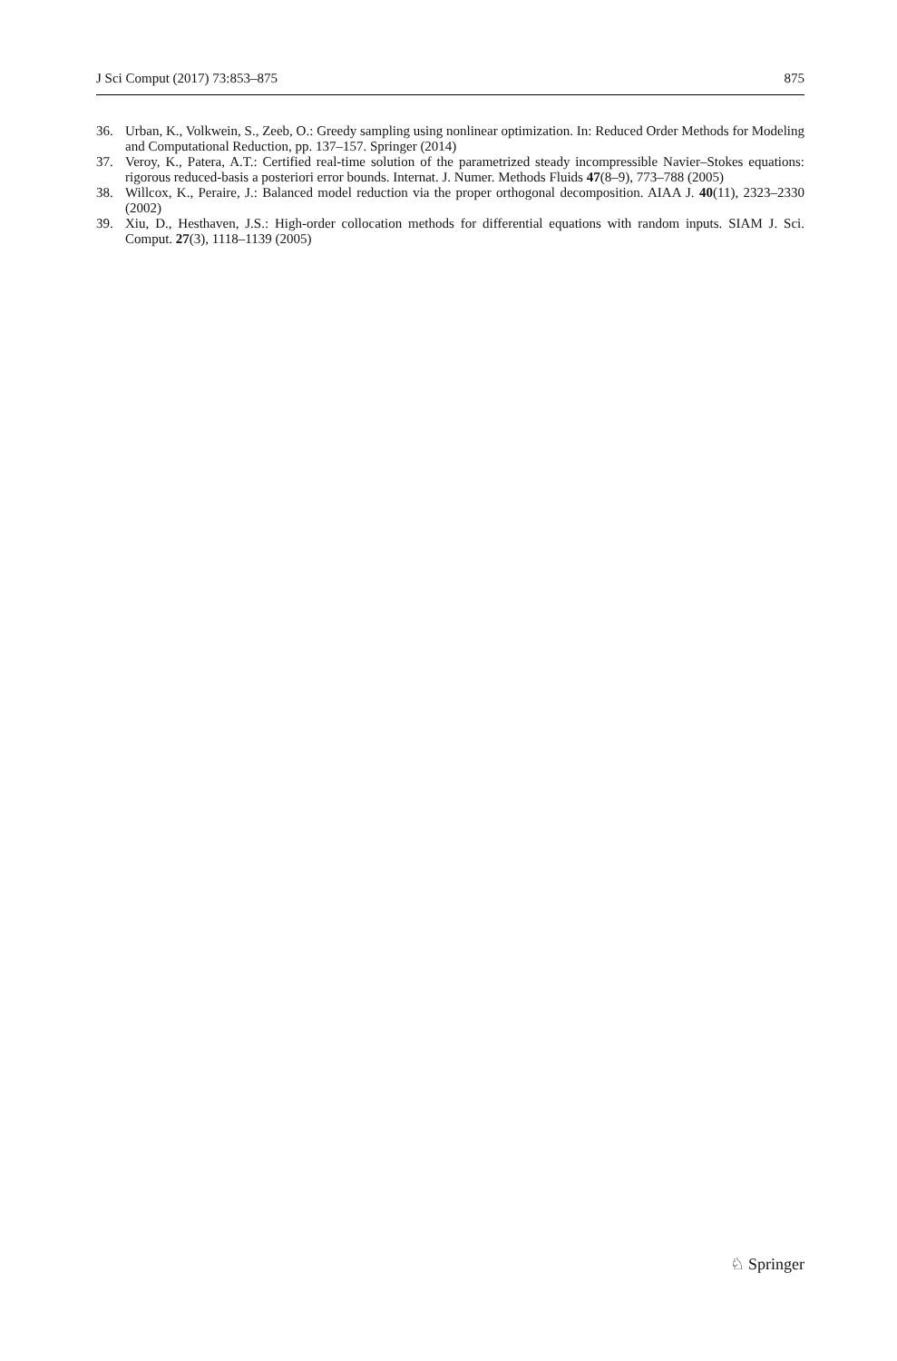J Sci Comput (2017) 73:853–875 875
36. Urban, K., Volkwein, S., Zeeb, O.: Greedy sampling using nonlinear optimization. In: Reduced Order Methods for Modeling and Computational Reduction, pp. 137–157. Springer (2014)
37. Veroy, K., Patera, A.T.: Certified real-time solution of the parametrized steady incompressible Navier–Stokes equations: rigorous reduced-basis a posteriori error bounds. Internat. J. Numer. Methods Fluids 47(8–9), 773–788 (2005)
38. Willcox, K., Peraire, J.: Balanced model reduction via the proper orthogonal decomposition. AIAA J. 40(11), 2323–2330 (2002)
39. Xiu, D., Hesthaven, J.S.: High-order collocation methods for differential equations with random inputs. SIAM J. Sci. Comput. 27(3), 1118–1139 (2005)
♘ Springer